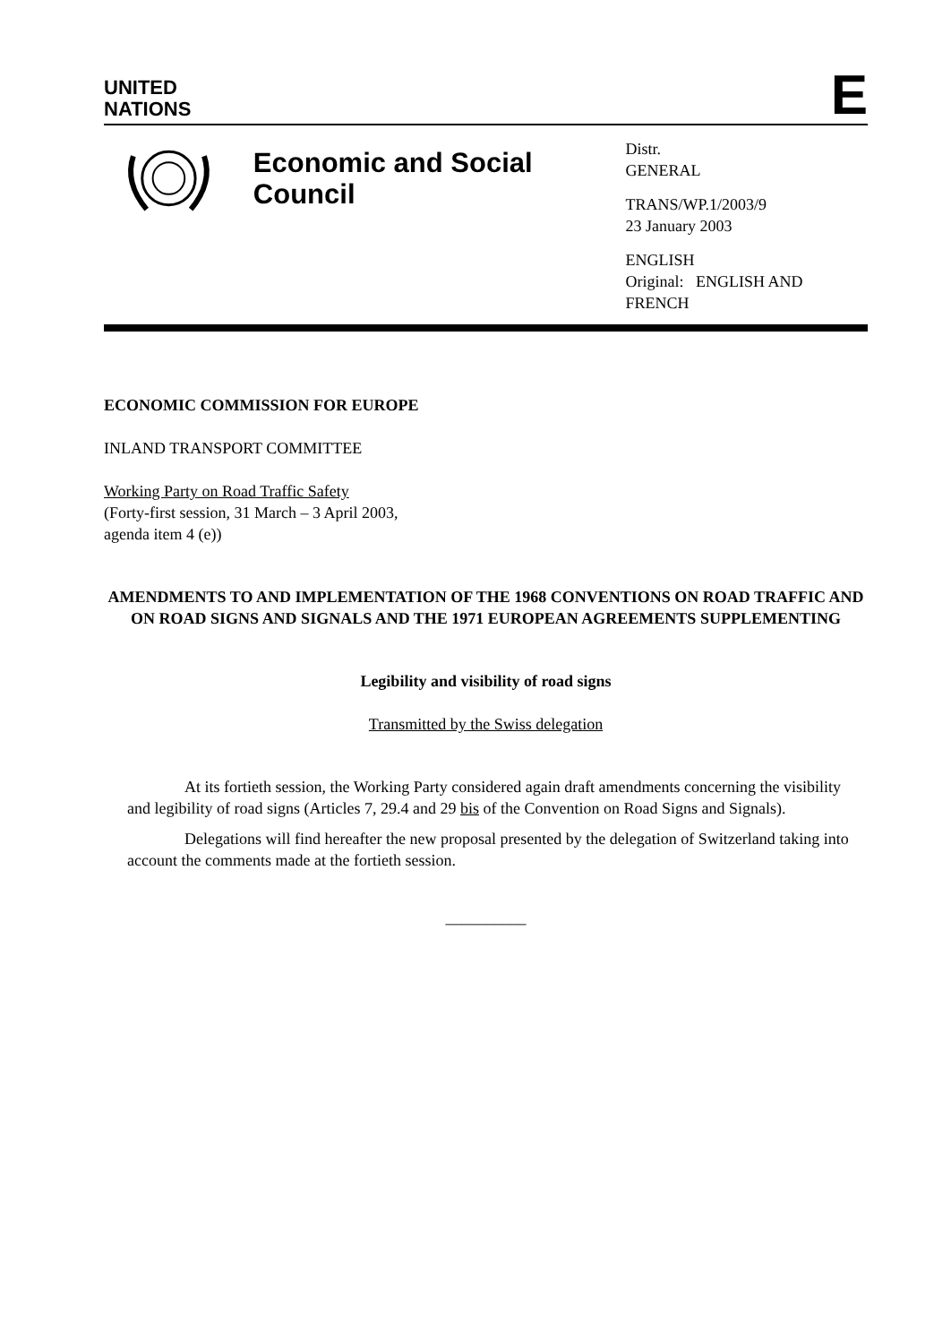UNITED
NATIONS
E
Economic and Social Council
Distr.
GENERAL
TRANS/WP.1/2003/9
23 January 2003
ENGLISH
Original: ENGLISH AND FRENCH
ECONOMIC COMMISSION FOR EUROPE
INLAND TRANSPORT COMMITTEE
Working Party on Road Traffic Safety
(Forty-first session, 31 March – 3 April 2003,
agenda item 4 (e))
AMENDMENTS TO AND IMPLEMENTATION OF THE 1968 CONVENTIONS ON ROAD TRAFFIC AND ON ROAD SIGNS AND SIGNALS AND THE 1971 EUROPEAN AGREEMENTS SUPPLEMENTING
Legibility and visibility of road signs
Transmitted by the Swiss delegation
At its fortieth session, the Working Party considered again draft amendments concerning the visibility and legibility of road signs (Articles 7, 29.4 and 29 bis of the Convention on Road Signs and Signals).
Delegations will find hereafter the new proposal presented by the delegation of Switzerland taking into account the comments made at the fortieth session.
__________